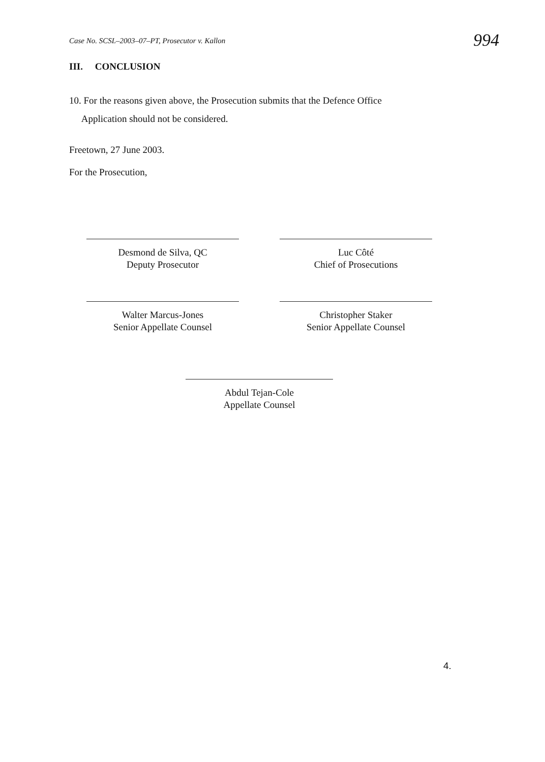Case No. SCSL–2003–07–PT, Prosecutor v. Kallon 994
III. CONCLUSION
10. For the reasons given above, the Prosecution submits that the Defence Office
Application should not be considered.
Freetown, 27 June 2003.
For the Prosecution,
Desmond de Silva, QC
Deputy Prosecutor
Luc Côté
Chief of Prosecutions
Walter Marcus-Jones
Senior Appellate Counsel
Christopher Staker
Senior Appellate Counsel
Abdul Tejan-Cole
Appellate Counsel
4.